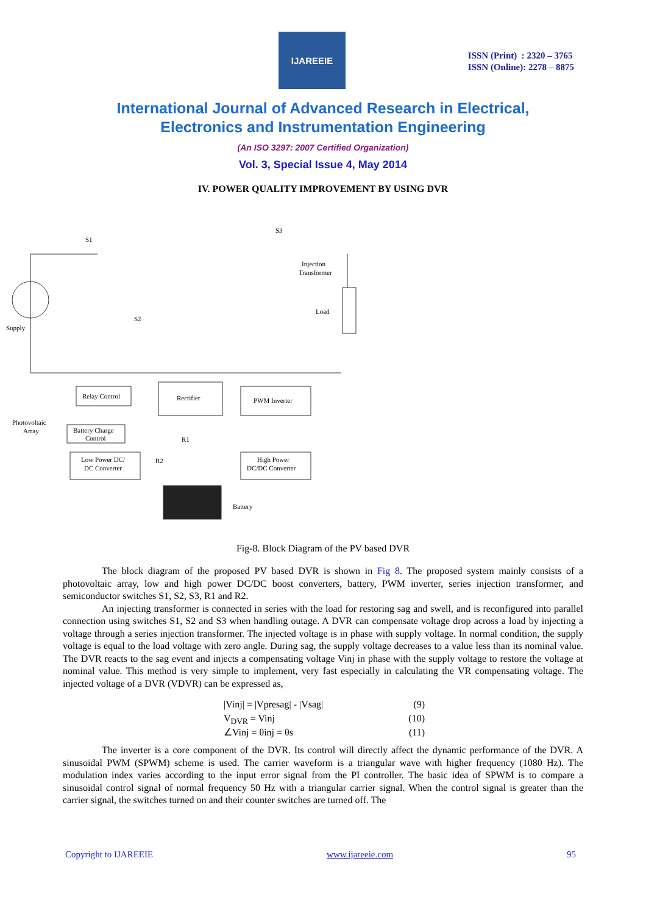IJAREEIE
ISSN (Print) : 2320 – 3765
ISSN (Online): 2278 – 8875
International Journal of Advanced Research in Electrical,
Electronics and Instrumentation Engineering
(An ISO 3297: 2007 Certified Organization)
Vol. 3, Special Issue 4, May 2014
IV. POWER QUALITY IMPROVEMENT BY USING DVR
Supply
S1
S2
S3
Injection
Transformer
Load
Relay Control
Rectifier
PWM Inverter
Photovoltaic
Array
Battery Charge
Control
R1
R2
Low Power DC/
DC Converter
High Power
DC/DC Converter
Battery
Fig-8. Block Diagram of the PV based DVR
The block diagram of the proposed PV based DVR is shown in Fig 8. The proposed system mainly consists of a photovoltaic array, low and high power DC/DC boost converters, battery, PWM inverter, series injection transformer, and semiconductor switches S1, S2, S3, R1 and R2.
An injecting transformer is connected in series with the load for restoring sag and swell, and is reconfigured into parallel connection using switches S1, S2 and S3 when handling outage. A DVR can compensate voltage drop across a load by injecting a voltage through a series injection transformer. The injected voltage is in phase with supply voltage. In normal condition, the supply voltage is equal to the load voltage with zero angle. During sag, the supply voltage decreases to a value less than its nominal value. The DVR reacts to the sag event and injects a compensating voltage Vinj in phase with the supply voltage to restore the voltage at nominal value. This method is very simple to implement, very fast especially in calculating the VR compensating voltage. The injected voltage of a DVR (VDVR) can be expressed as,
|Vinj| = |Vpresag| - |Vsag| (9)
V<sub>DVR</sub> = Vinj (10)
∠Vinj = θinj = θs (11)
The inverter is a core component of the DVR. Its control will directly affect the dynamic performance of the DVR. A sinusoidal PWM (SPWM) scheme is used. The carrier waveform is a triangular wave with higher frequency (1080 Hz). The modulation index varies according to the input error signal from the PI controller. The basic idea of SPWM is to compare a sinusoidal control signal of normal frequency 50 Hz with a triangular carrier signal. When the control signal is greater than the carrier signal, the switches turned on and their counter switches are turned off. The
Copyright to IJAREEIE www.ijareeie.com 95